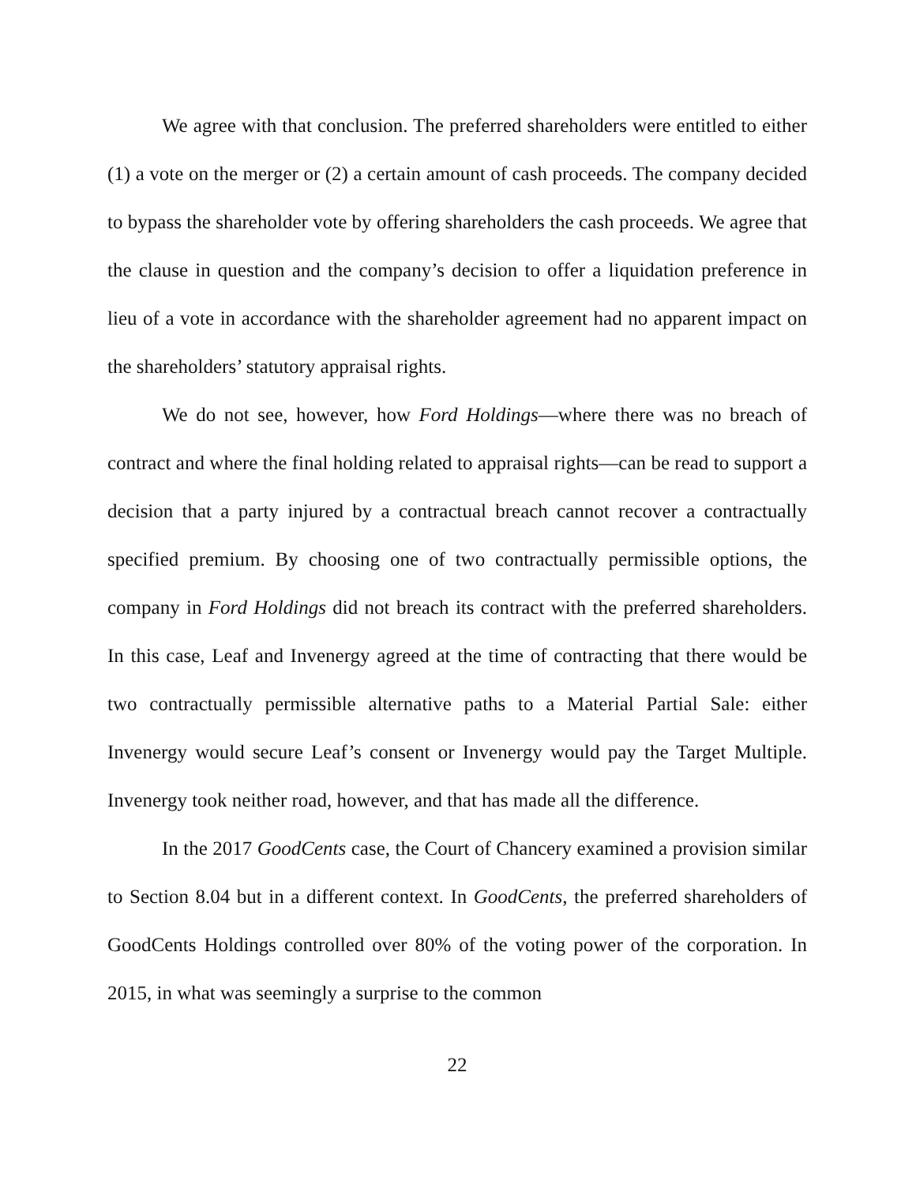We agree with that conclusion. The preferred shareholders were entitled to either (1) a vote on the merger or (2) a certain amount of cash proceeds. The company decided to bypass the shareholder vote by offering shareholders the cash proceeds. We agree that the clause in question and the company’s decision to offer a liquidation preference in lieu of a vote in accordance with the shareholder agreement had no apparent impact on the shareholders’ statutory appraisal rights.
We do not see, however, how Ford Holdings—where there was no breach of contract and where the final holding related to appraisal rights—can be read to support a decision that a party injured by a contractual breach cannot recover a contractually specified premium. By choosing one of two contractually permissible options, the company in Ford Holdings did not breach its contract with the preferred shareholders. In this case, Leaf and Invenergy agreed at the time of contracting that there would be two contractually permissible alternative paths to a Material Partial Sale: either Invenergy would secure Leaf’s consent or Invenergy would pay the Target Multiple. Invenergy took neither road, however, and that has made all the difference.
In the 2017 GoodCents case, the Court of Chancery examined a provision similar to Section 8.04 but in a different context. In GoodCents, the preferred shareholders of GoodCents Holdings controlled over 80% of the voting power of the corporation. In 2015, in what was seemingly a surprise to the common
22